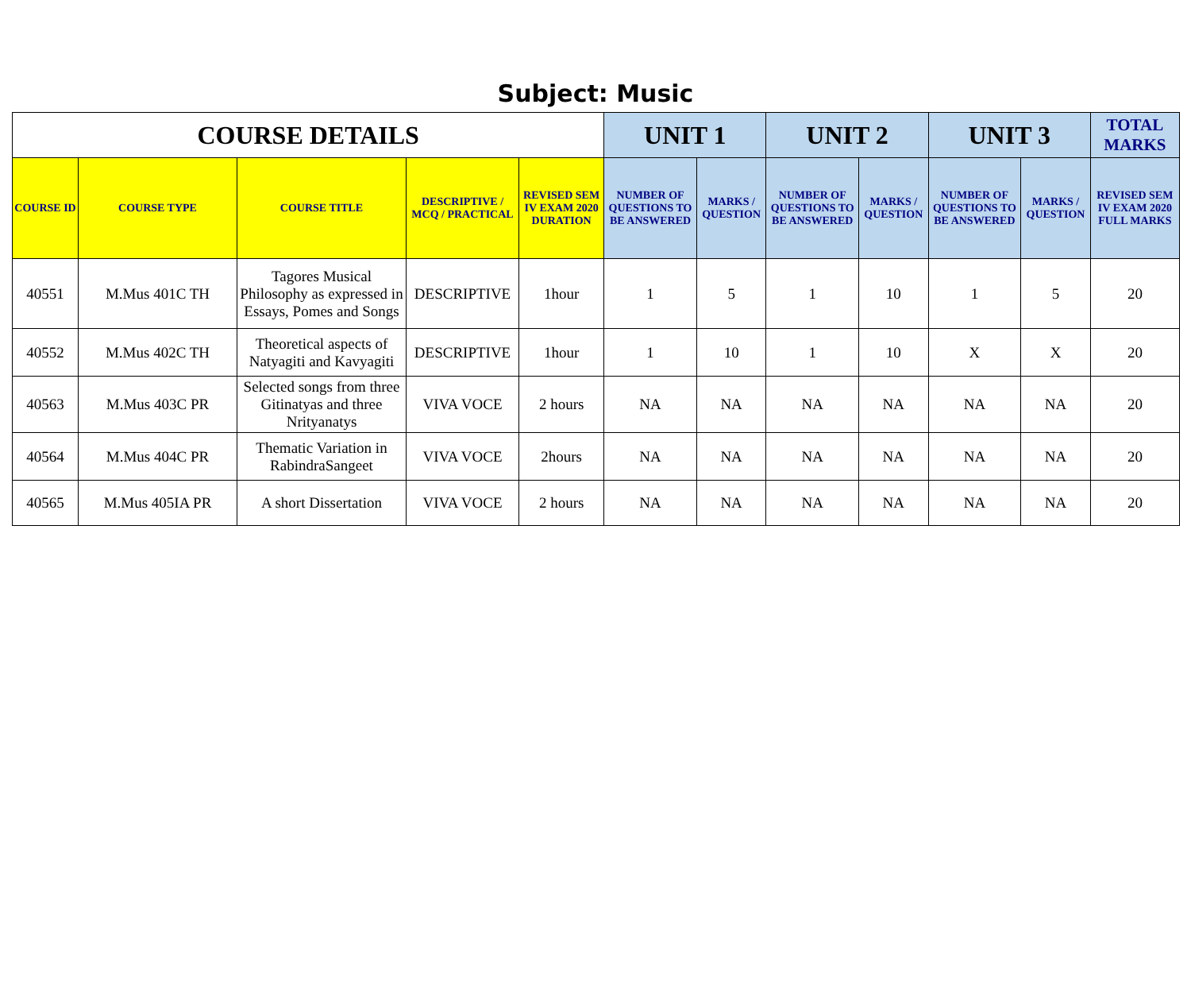Subject: Music
| COURSE DETAILS | | | | | UNIT 1 | | UNIT 2 | | UNIT 3 | | TOTAL MARKS |
| --- | --- | --- | --- | --- | --- | --- | --- | --- | --- | --- | --- |
| COURSE ID | COURSE TYPE | COURSE TITLE | DESCRIPTIVE / MCQ / PRACTICAL | REVISED SEM IV EXAM 2020 DURATION | NUMBER OF QUESTIONS TO BE ANSWERED | MARKS / QUESTION | NUMBER OF QUESTIONS TO BE ANSWERED | MARKS / QUESTION | NUMBER OF QUESTIONS TO BE ANSWERED | MARKS / QUESTION | REVISED SEM IV EXAM 2020 FULL MARKS |
| 40551 | M.Mus 401C TH | Tagores Musical Philosophy as expressed in Essays, Pomes and Songs | DESCRIPTIVE | 1hour | 1 | 5 | 1 | 10 | 1 | 5 | 20 |
| 40552 | M.Mus 402C TH | Theoretical aspects of Natyagiti and Kavyagiti | DESCRIPTIVE | 1hour | 1 | 10 | 1 | 10 | X | X | 20 |
| 40563 | M.Mus 403C PR | Selected songs from three Gitinatyas and three Nrityanatys | VIVA VOCE | 2 hours | NA | NA | NA | NA | NA | NA | 20 |
| 40564 | M.Mus 404C PR | Thematic Variation in RabindraSangeet | VIVA VOCE | 2hours | NA | NA | NA | NA | NA | NA | 20 |
| 40565 | M.Mus 405IA PR | A short Dissertation | VIVA VOCE | 2 hours | NA | NA | NA | NA | NA | NA | 20 |